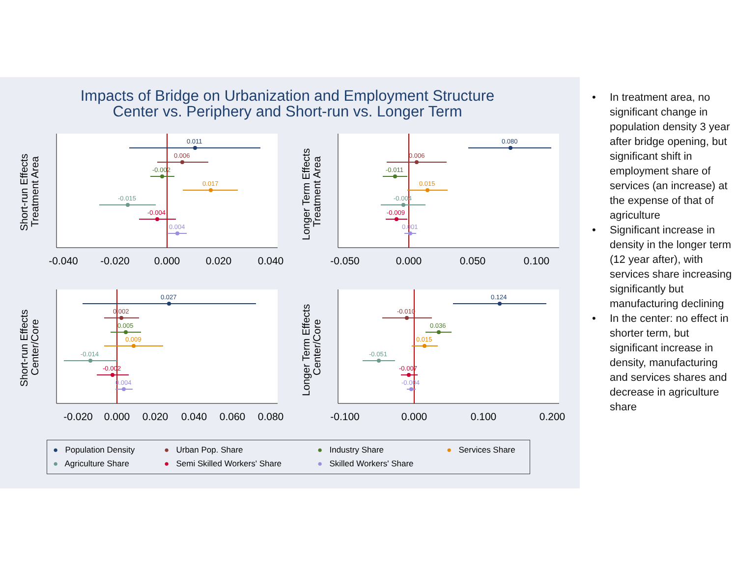Impacts of Bridge on Urbanization and Employment Structure
Center vs. Periphery and Short-run vs. Longer Term
0.011
0.006
-0.002
0.017
-0.015
-0.004
0.004
-0.040
-0.020
0.000
0.020
0.040
Short-run Effects
Treatment Area
0.080
0.006
-0.011
0.015
-0.004
-0.009
0.001
-0.050
0.000
0.050
0.100
Longer Term Effects
Treatment Area
0.027
0.002
0.005
0.009
-0.014
-0.002
0.004
-0.020
0.000
0.020
0.040
0.060
0.080
Short-run Effects
Center/Core
0.124
-0.010
0.036
0.015
-0.051
-0.007
-0.004
-0.100
0.000
0.100
0.200
Longer Term Effects
Center/Core
● Population Density ● Urban Pop. Share ● Industry Share ● Services Share
● Agriculture Share
● Semi Skilled Workers' Share
● Skilled Workers' Share
• In treatment area, no significant change in population density 3 year after bridge opening, but significant shift in employment share of services (an increase) at the expense of that of agriculture
• Significant increase in density in the longer term (12 year after), with services share increasing significantly but manufacturing declining
• In the center: no effect in shorter term, but significant increase in density, manufacturing and services shares and decrease in agriculture share